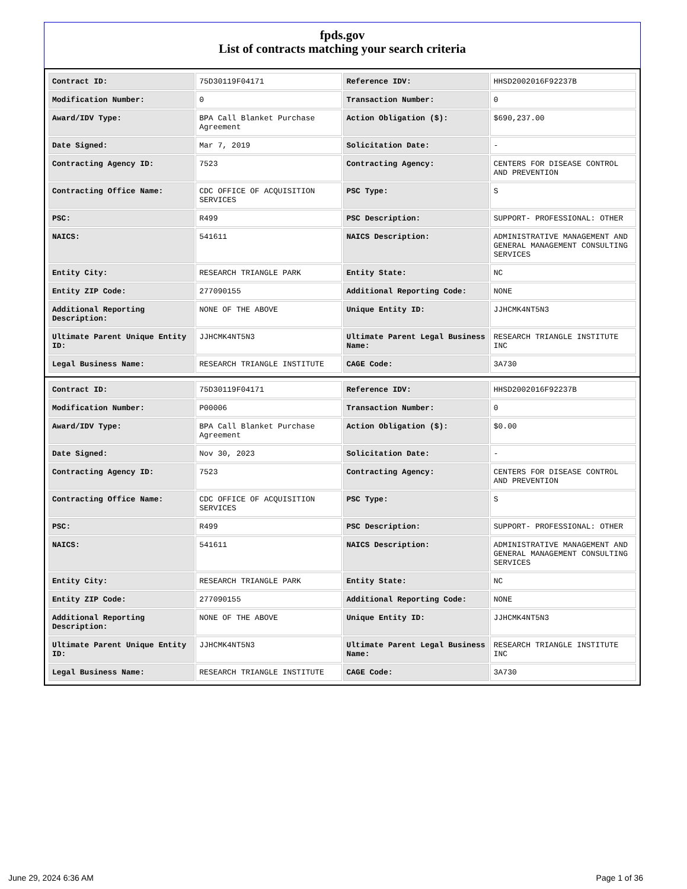fpds.gov
List of contracts matching your search criteria
| Contract ID: | 75D30119F04171 | Reference IDV: | HHSD2002016F92237B |
| Modification Number: | 0 | Transaction Number: | 0 |
| Award/IDV Type: | BPA Call Blanket Purchase Agreement | Action Obligation ($): | $690,237.00 |
| Date Signed: | Mar 7, 2019 | Solicitation Date: | - |
| Contracting Agency ID: | 7523 | Contracting Agency: | CENTERS FOR DISEASE CONTROL AND PREVENTION |
| Contracting Office Name: | CDC OFFICE OF ACQUISITION SERVICES | PSC Type: | S |
| PSC: | R499 | PSC Description: | SUPPORT- PROFESSIONAL: OTHER |
| NAICS: | 541611 | NAICS Description: | ADMINISTRATIVE MANAGEMENT AND GENERAL MANAGEMENT CONSULTING SERVICES |
| Entity City: | RESEARCH TRIANGLE PARK | Entity State: | NC |
| Entity ZIP Code: | 277090155 | Additional Reporting Code: | NONE |
| Additional Reporting Description: | NONE OF THE ABOVE | Unique Entity ID: | JJHCMK4NT5N3 |
| Ultimate Parent Unique Entity ID: | JJHCMK4NT5N3 | Ultimate Parent Legal Business Name: | RESEARCH TRIANGLE INSTITUTE INC |
| Legal Business Name: | RESEARCH TRIANGLE INSTITUTE | CAGE Code: | 3A730 |
| Contract ID: | 75D30119F04171 | Reference IDV: | HHSD2002016F92237B |
| Modification Number: | P00006 | Transaction Number: | 0 |
| Award/IDV Type: | BPA Call Blanket Purchase Agreement | Action Obligation ($): | $0.00 |
| Date Signed: | Nov 30, 2023 | Solicitation Date: | - |
| Contracting Agency ID: | 7523 | Contracting Agency: | CENTERS FOR DISEASE CONTROL AND PREVENTION |
| Contracting Office Name: | CDC OFFICE OF ACQUISITION SERVICES | PSC Type: | S |
| PSC: | R499 | PSC Description: | SUPPORT- PROFESSIONAL: OTHER |
| NAICS: | 541611 | NAICS Description: | ADMINISTRATIVE MANAGEMENT AND GENERAL MANAGEMENT CONSULTING SERVICES |
| Entity City: | RESEARCH TRIANGLE PARK | Entity State: | NC |
| Entity ZIP Code: | 277090155 | Additional Reporting Code: | NONE |
| Additional Reporting Description: | NONE OF THE ABOVE | Unique Entity ID: | JJHCMK4NT5N3 |
| Ultimate Parent Unique Entity ID: | JJHCMK4NT5N3 | Ultimate Parent Legal Business Name: | RESEARCH TRIANGLE INSTITUTE INC |
| Legal Business Name: | RESEARCH TRIANGLE INSTITUTE | CAGE Code: | 3A730 |
June 29, 2024 6:36 AM Page 1 of 36